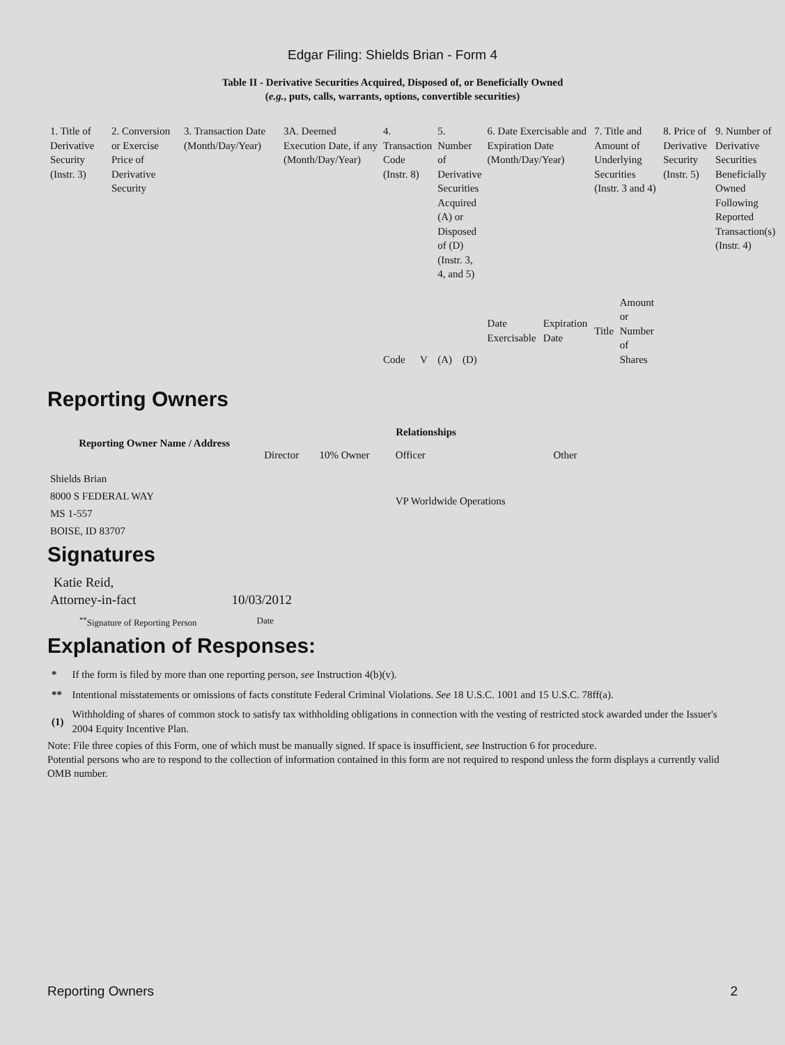Edgar Filing: Shields Brian - Form 4
Table II - Derivative Securities Acquired, Disposed of, or Beneficially Owned
(e.g., puts, calls, warrants, options, convertible securities)
| 1. Title of Derivative Security (Instr. 3) | 2. Conversion or Exercise Price of Derivative Security | 3. Transaction Date (Month/Day/Year) | 3A. Deemed Execution Date, if any (Month/Day/Year) | 4. Transaction Code (Instr. 8) | | 5. Number of Derivative Securities Acquired (A) or Disposed of (D) (Instr. 3, 4, and 5) | | 6. Date Exercisable and Expiration Date (Month/Day/Year) | | 7. Title and Amount of Underlying Securities (Instr. 3 and 4) | | 8. Price of Derivative Security (Instr. 5) | 9. Number of Derivative Securities Beneficially Owned Following Reported Transaction(s) (Instr. 4) |
| | | | | Code | V | (A) | (D) | Date Exercisable | Expiration Date | Title | Amount or Number of Shares | | |
Reporting Owners
| Reporting Owner Name / Address | Relationships | | | |
| --- | --- | --- | --- | --- |
| | Director | 10% Owner | Officer | Other |
| Shields Brian 8000 S FEDERAL WAY MS 1-557 BOISE, ID 83707 | | | VP Worldwide Operations | |
Signatures
| Katie Reid, Attorney-in-fact | 10/03/2012 |
| <sup>**</sup> Signature of Reporting Person | Date |
Explanation of Responses:
| * | If the form is filed by more than one reporting person, see Instruction 4(b)(v). |
| ** | Intentional misstatements or omissions of facts constitute Federal Criminal Violations. See 18 U.S.C. 1001 and 15 U.S.C. 78ff(a). |
| (1) | Withholding of shares of common stock to satisfy tax withholding obligations in connection with the vesting of restricted stock awarded under the Issuer's 2004 Equity Incentive Plan. |
Note: File three copies of this Form, one of which must be manually signed. If space is insufficient, see Instruction 6 for procedure.
Potential persons who are to respond to the collection of information contained in this form are not required to respond unless the form displays a currently valid OMB number.
Reporting Owners 2